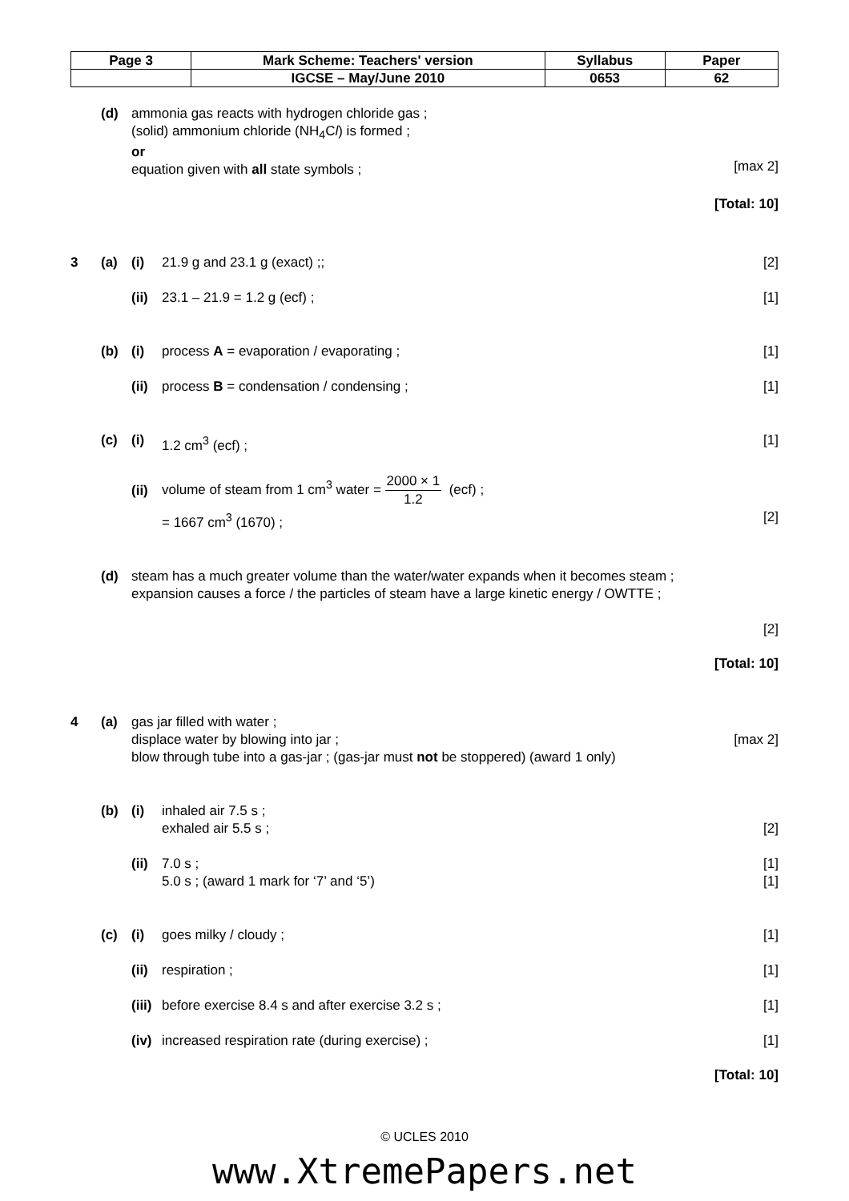| Page 3 | Mark Scheme: Teachers' version | Syllabus | Paper |
| | IGCSE – May/June 2010 | 0653 | 62 |
(d) ammonia gas reacts with hydrogen chloride gas ;
(solid) ammonium chloride (NH<sub>4</sub>Cl) is formed ;
or
equation given with all state symbols ;
[max 2]
[Total: 10]
3 (a) (i) 21.9 g and 23.1 g (exact) ;; [2]
(ii)
23.1 – 21.9 = 1.2 g (ecf) ; [1]
(b) (i) process A = evaporation / evaporating ;
[1]
(ii)
process B = condensation / condensing ;
[1]
(c) (i) 1.2 cm<sup>3</sup> (ecf) ; [1]
(ii)
volume of steam from 1 cm<sup>3</sup> water = 2000 × 1 1.2 (ecf) ;
= 1667 cm<sup>3</sup> (1670) ; [2]
(d) steam has a much greater volume than the water/water expands when it becomes steam ;
expansion causes a force / the particles of steam have a large kinetic energy / OWTTE ;
[2]
[Total: 10]
4 (a) gas jar filled with water ;
displace water by blowing into jar ;
blow through tube into a gas-jar ; (gas-jar must not be stoppered) (award 1 only)
[max 2]
(b) (i) inhaled air 7.5 s ;
exhaled air 5.5 s ;
[2]
(ii)
7.0 s ;
5.0 s ; (award 1 mark for ‘7’ and ‘5’)
[1]
[1]
(c) (i) goes milky / cloudy ; [1]
(ii)
respiration ; [1]
(iii)
before exercise 8.4 s and after exercise 3.2 s ;
[1]
(iv)
increased respiration rate (during exercise) ;
[1]
[Total: 10]
© UCLES 2010
www.XtremePapers.net